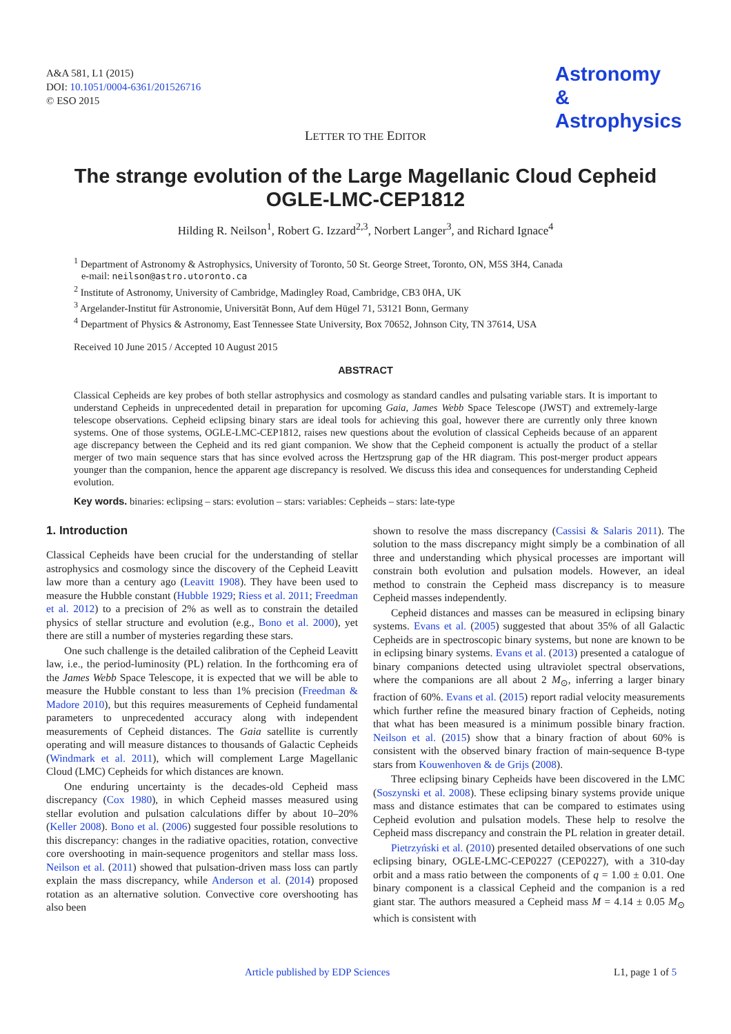A&A 581, L1 (2015)
DOI: 10.1051/0004-6361/201526716
© ESO 2015
Astronomy
&
Astrophysics
LETTER TO THE EDITOR
The strange evolution of the Large Magellanic Cloud Cepheid OGLE-LMC-CEP1812
Hilding R. Neilson<sup>1</sup>, Robert G. Izzard<sup>2,3</sup>, Norbert Langer<sup>3</sup>, and Richard Ignace<sup>4</sup>
<sup>1</sup> Department of Astronomy & Astrophysics, University of Toronto, 50 St. George Street, Toronto, ON, M5S 3H4, Canada
e-mail: neilson@astro.utoronto.ca
<sup>2</sup> Institute of Astronomy, University of Cambridge, Madingley Road, Cambridge, CB3 0HA, UK
<sup>3</sup> Argelander-Institut für Astronomie, Universität Bonn, Auf dem Hügel 71, 53121 Bonn, Germany
<sup>4</sup> Department of Physics & Astronomy, East Tennessee State University, Box 70652, Johnson City, TN 37614, USA
Received 10 June 2015 / Accepted 10 August 2015
ABSTRACT
Classical Cepheids are key probes of both stellar astrophysics and cosmology as standard candles and pulsating variable stars. It is important to understand Cepheids in unprecedented detail in preparation for upcoming Gaia, James Webb Space Telescope (JWST) and extremely-large telescope observations. Cepheid eclipsing binary stars are ideal tools for achieving this goal, however there are currently only three known systems. One of those systems, OGLE-LMC-CEP1812, raises new questions about the evolution of classical Cepheids because of an apparent age discrepancy between the Cepheid and its red giant companion. We show that the Cepheid component is actually the product of a stellar merger of two main sequence stars that has since evolved across the Hertzsprung gap of the HR diagram. This post-merger product appears younger than the companion, hence the apparent age discrepancy is resolved. We discuss this idea and consequences for understanding Cepheid evolution.
Key words. binaries: eclipsing – stars: evolution – stars: variables: Cepheids – stars: late-type
1. Introduction
Classical Cepheids have been crucial for the understanding of stellar astrophysics and cosmology since the discovery of the Cepheid Leavitt law more than a century ago (Leavitt 1908). They have been used to measure the Hubble constant (Hubble 1929; Riess et al. 2011; Freedman et al. 2012) to a precision of 2% as well as to constrain the detailed physics of stellar structure and evolution (e.g., Bono et al. 2000), yet there are still a number of mysteries regarding these stars.
One such challenge is the detailed calibration of the Cepheid Leavitt law, i.e., the period-luminosity (PL) relation. In the forthcoming era of the James Webb Space Telescope, it is expected that we will be able to measure the Hubble constant to less than 1% precision (Freedman & Madore 2010), but this requires measurements of Cepheid fundamental parameters to unprecedented accuracy along with independent measurements of Cepheid distances. The Gaia satellite is currently operating and will measure distances to thousands of Galactic Cepheids (Windmark et al. 2011), which will complement Large Magellanic Cloud (LMC) Cepheids for which distances are known.
One enduring uncertainty is the decades-old Cepheid mass discrepancy (Cox 1980), in which Cepheid masses measured using stellar evolution and pulsation calculations differ by about 10–20% (Keller 2008). Bono et al. (2006) suggested four possible resolutions to this discrepancy: changes in the radiative opacities, rotation, convective core overshooting in main-sequence progenitors and stellar mass loss. Neilson et al. (2011) showed that pulsation-driven mass loss can partly explain the mass discrepancy, while Anderson et al. (2014) proposed rotation as an alternative solution. Convective core overshooting has also been
shown to resolve the mass discrepancy (Cassisi & Salaris 2011). The solution to the mass discrepancy might simply be a combination of all three and understanding which physical processes are important will constrain both evolution and pulsation models. However, an ideal method to constrain the Cepheid mass discrepancy is to measure Cepheid masses independently.
Cepheid distances and masses can be measured in eclipsing binary systems. Evans et al. (2005) suggested that about 35% of all Galactic Cepheids are in spectroscopic binary systems, but none are known to be in eclipsing binary systems. Evans et al. (2013) presented a catalogue of binary companions detected using ultraviolet spectral observations, where the companions are all about 2 M<sub>⊙</sub>, inferring a larger binary fraction of 60%. Evans et al. (2015) report radial velocity measurements which further refine the measured binary fraction of Cepheids, noting that what has been measured is a minimum possible binary fraction. Neilson et al. (2015) show that a binary fraction of about 60% is consistent with the observed binary fraction of main-sequence B-type stars from Kouwenhoven & de Grijs (2008).
Three eclipsing binary Cepheids have been discovered in the LMC (Soszynski et al. 2008). These eclipsing binary systems provide unique mass and distance estimates that can be compared to estimates using Cepheid evolution and pulsation models. These help to resolve the Cepheid mass discrepancy and constrain the PL relation in greater detail.
Pietrzyński et al. (2010) presented detailed observations of one such eclipsing binary, OGLE-LMC-CEP0227 (CEP0227), with a 310-day orbit and a mass ratio between the components of q = 1.00 ± 0.01. One binary component is a classical Cepheid and the companion is a red giant star. The authors measured a Cepheid mass M = 4.14 ± 0.05 M<sub>⊙</sub> which is consistent with
Article published by EDP Sciences L1, page 1 of 5